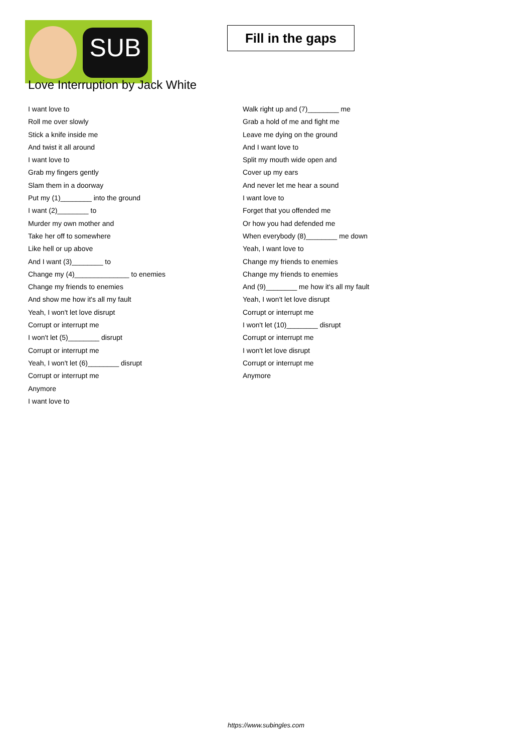SUB
Fill in the gaps
Love Interruption by Jack White
I want love to
Roll me over slowly
Stick a knife inside me
And twist it all around
I want love to
Grab my fingers gently
Slam them in a doorway
Put my (1)________ into the ground
I want (2)________ to
Murder my own mother and
Take her off to somewhere
Like hell or up above
And I want (3)________ to
Change my (4)______________ to enemies
Change my friends to enemies
And show me how it's all my fault
Yeah, I won't let love disrupt
Corrupt or interrupt me
I won't let (5)________ disrupt
Corrupt or interrupt me
Yeah, I won't let (6)________ disrupt
Corrupt or interrupt me
Anymore
I want love to
Walk right up and (7)________ me
Grab a hold of me and fight me
Leave me dying on the ground
And I want love to
Split my mouth wide open and
Cover up my ears
And never let me hear a sound
I want love to
Forget that you offended me
Or how you had defended me
When everybody (8)________ me down
Yeah, I want love to
Change my friends to enemies
Change my friends to enemies
And (9)________ me how it's all my fault
Yeah, I won't let love disrupt
Corrupt or interrupt me
I won't let (10)________ disrupt
Corrupt or interrupt me
I won't let love disrupt
Corrupt or interrupt me
Anymore
https://www.subingles.com